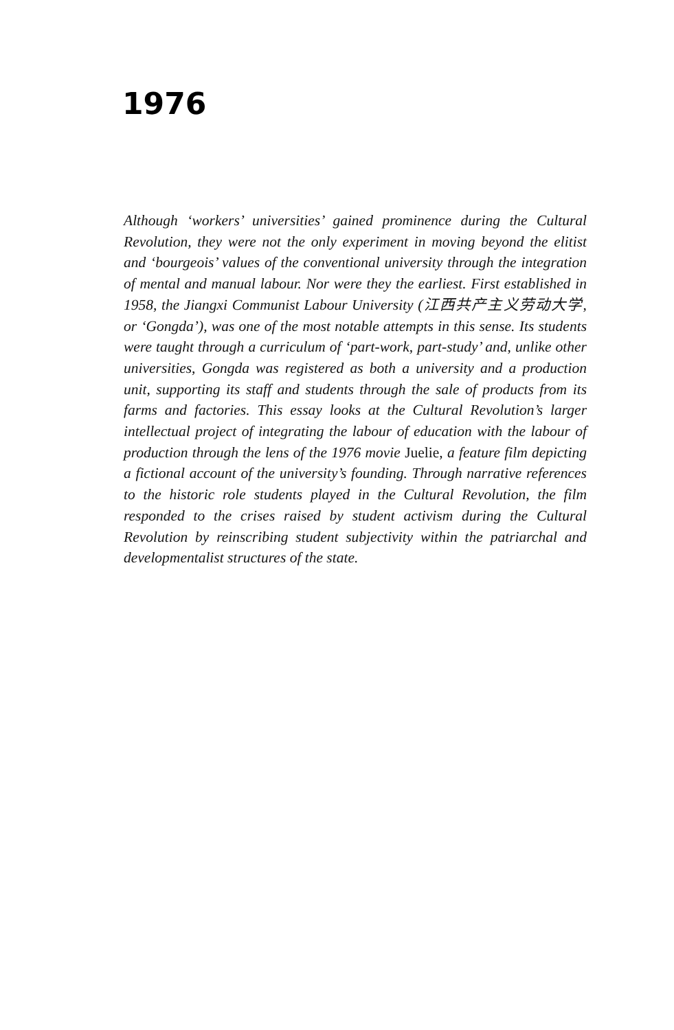1976
Although ‘workers’ universities’ gained prominence during the Cultural Revolution, they were not the only experiment in moving beyond the elitist and ‘bourgeois’ values of the conventional university through the integration of mental and manual labour. Nor were they the earliest. First established in 1958, the Jiangxi Communist Labour University (江西共产主义劳动大学, or ‘Gongda’), was one of the most notable attempts in this sense. Its students were taught through a curriculum of ‘part-work, part-study’ and, unlike other universities, Gongda was registered as both a university and a production unit, supporting its staff and students through the sale of products from its farms and factories. This essay looks at the Cultural Revolution’s larger intellectual project of integrating the labour of education with the labour of production through the lens of the 1976 movie Juelie, a feature film depicting a fictional account of the university’s founding. Through narrative references to the historic role students played in the Cultural Revolution, the film responded to the crises raised by student activism during the Cultural Revolution by reinscribing student subjectivity within the patriarchal and developmentalist structures of the state.